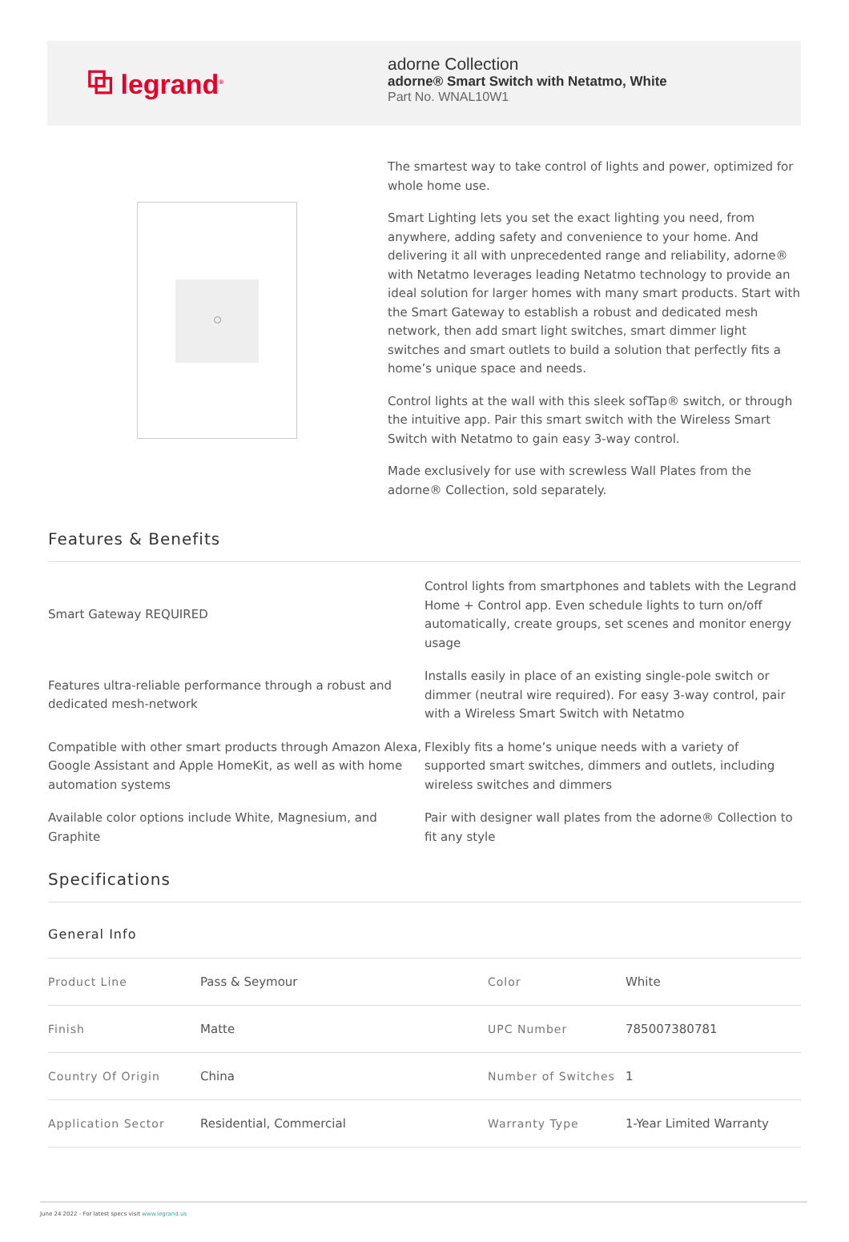⧉ legrand<sup>®</sup>
adorne Collection
adorne® Smart Switch with Netatmo, White
Part No. WNAL10W1
The smartest way to take control of lights and power, optimized for whole home use.
Smart Lighting lets you set the exact lighting you need, from anywhere, adding safety and convenience to your home. And delivering it all with unprecedented range and reliability, adorne® with Netatmo leverages leading Netatmo technology to provide an ideal solution for larger homes with many smart products. Start with the Smart Gateway to establish a robust and dedicated mesh network, then add smart light switches, smart dimmer light switches and smart outlets to build a solution that perfectly fits a home’s unique space and needs.
Control lights at the wall with this sleek sofTap® switch, or through the intuitive app. Pair this smart switch with the Wireless Smart Switch with Netatmo to gain easy 3-way control.
Made exclusively for use with screwless Wall Plates from the adorne® Collection, sold separately.
Features & Benefits
| Smart Gateway REQUIRED | Control lights from smartphones and tablets with the Legrand Home + Control app. Even schedule lights to turn on/off automatically, create groups, set scenes and monitor energy usage |
| Features ultra-reliable performance through a robust and dedicated mesh-network | Installs easily in place of an existing single-pole switch or dimmer (neutral wire required). For easy 3-way control, pair with a Wireless Smart Switch with Netatmo |
| Compatible with other smart products through Amazon Alexa, Google Assistant and Apple HomeKit, as well as with home automation systems | Flexibly fits a home’s unique needs with a variety of supported smart switches, dimmers and outlets, including wireless switches and dimmers |
| Available color options include White, Magnesium, and Graphite | Pair with designer wall plates from the adorne® Collection to fit any style |
Specifications
General Info
| Product Line | Pass & Seymour | Color | White |
| Finish | Matte | UPC Number | 785007380781 |
| Country Of Origin | China | Number of Switches | 1 |
| Application Sector | Residential, Commercial | Warranty Type | 1-Year Limited Warranty |
June 24 2022 - For latest specs visit www.legrand.us